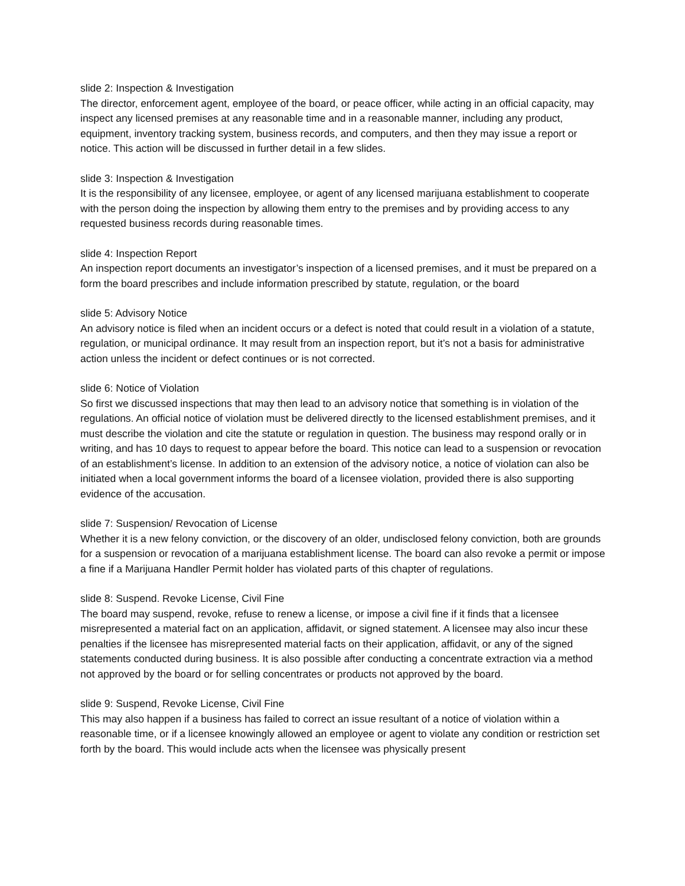slide 2: Inspection & Investigation
The director, enforcement agent, employee of the board, or peace officer, while acting in an official capacity, may inspect any licensed premises at any reasonable time and in a reasonable manner, including any product, equipment, inventory tracking system, business records, and computers, and then they may issue a report or notice. This action will be discussed in further detail in a few slides.
slide 3: Inspection & Investigation
It is the responsibility of any licensee, employee, or agent of any licensed marijuana establishment to cooperate with the person doing the inspection by allowing them entry to the premises and by providing access to any requested business records during reasonable times.
slide 4: Inspection Report
An inspection report documents an investigator’s inspection of a licensed premises, and it must be prepared on a form the board prescribes and include information prescribed by statute, regulation, or the board
slide 5: Advisory Notice
An advisory notice is filed when an incident occurs or a defect is noted that could result in a violation of a statute, regulation, or municipal ordinance. It may result from an inspection report, but it’s not a basis for administrative action unless the incident or defect continues or is not corrected.
slide 6: Notice of Violation
So first we discussed inspections that may then lead to an advisory notice that something is in violation of the regulations. An official notice of violation must be delivered directly to the licensed establishment premises, and it must describe the violation and cite the statute or regulation in question. The business may respond orally or in writing, and has 10 days to request to appear before the board. This notice can lead to a suspension or revocation of an establishment’s license. In addition to an extension of the advisory notice, a notice of violation can also be initiated when a local government informs the board of a licensee violation, provided there is also supporting evidence of the accusation.
slide 7: Suspension/ Revocation of License
Whether it is a new felony conviction, or the discovery of an older, undisclosed felony conviction, both are grounds for a suspension or revocation of a marijuana establishment license. The board can also revoke a permit or impose a fine if a Marijuana Handler Permit holder has violated parts of this chapter of regulations.
slide 8: Suspend. Revoke License, Civil Fine
The board may suspend, revoke, refuse to renew a license, or impose a civil fine if it finds that a licensee misrepresented a material fact on an application, affidavit, or signed statement. A licensee may also incur these penalties if the licensee has misrepresented material facts on their application, affidavit, or any of the signed statements conducted during business. It is also possible after conducting a concentrate extraction via a method not approved by the board or for selling concentrates or products not approved by the board.
slide 9: Suspend, Revoke License, Civil Fine
This may also happen if a business has failed to correct an issue resultant of a notice of violation within a reasonable time, or if a licensee knowingly allowed an employee or agent to violate any condition or restriction set forth by the board. This would include acts when the licensee was physically present